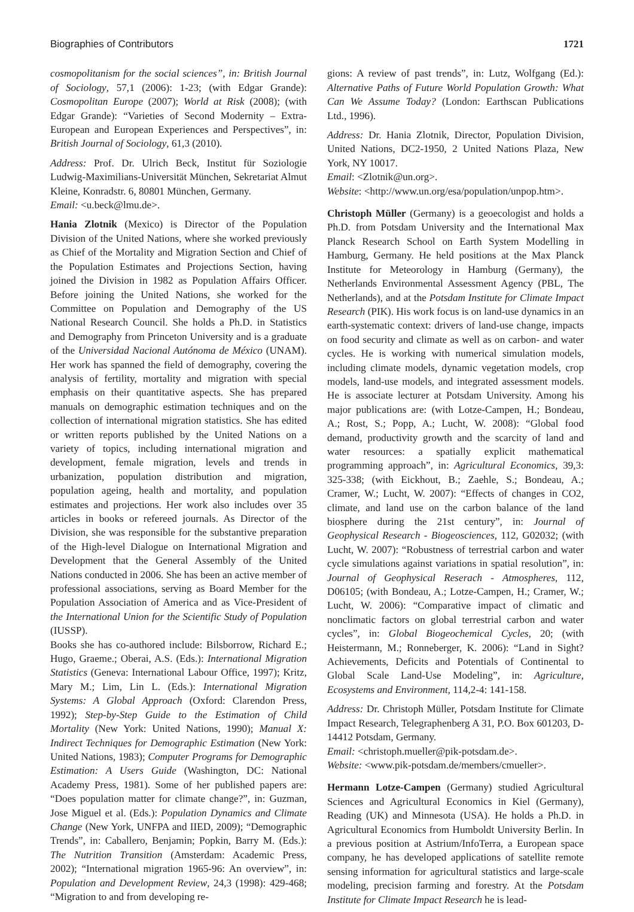Biographies of Contributors 1721
cosmopolitanism for the social sciences”, in: British Journal of Sociology, 57,1 (2006): 1-23; (with Edgar Grande): Cosmopolitan Europe (2007); World at Risk (2008); (with Edgar Grande): “Varieties of Second Modernity – Extra-European and European Experiences and Perspectives”, in: British Journal of Sociology, 61,3 (2010).
Address: Prof. Dr. Ulrich Beck, Institut für Soziologie Ludwig-Maximilians-Universität München, Sekretariat Almut Kleine, Konradstr. 6, 80801 München, Germany.
Email: <u.beck@lmu.de>.
Hania Zlotnik (Mexico) is Director of the Population Division of the United Nations, where she worked previously as Chief of the Mortality and Migration Section and Chief of the Population Estimates and Projections Section, having joined the Division in 1982 as Population Affairs Officer. Before joining the United Nations, she worked for the Committee on Population and Demography of the US National Research Council. She holds a Ph.D. in Statistics and Demography from Princeton University and is a graduate of the Universidad Nacional Autónoma de México (UNAM). Her work has spanned the field of demography, covering the analysis of fertility, mortality and migration with special emphasis on their quantitative aspects. She has prepared manuals on demographic estimation techniques and on the collection of international migration statistics. She has edited or written reports published by the United Nations on a variety of topics, including international migration and development, female migration, levels and trends in urbanization, population distribution and migration, population ageing, health and mortality, and population estimates and projections. Her work also includes over 35 articles in books or refereed journals. As Director of the Division, she was responsible for the substantive preparation of the High-level Dialogue on International Migration and Development that the General Assembly of the United Nations conducted in 2006. She has been an active member of professional associations, serving as Board Member for the Population Association of America and as Vice-President of the International Union for the Scientific Study of Population (IUSSP).
Books she has co-authored include: Bilsborrow, Richard E.; Hugo, Graeme.; Oberai, A.S. (Eds.): International Migration Statistics (Geneva: International Labour Office, 1997); Kritz, Mary M.; Lim, Lin L. (Eds.): International Migration Systems: A Global Approach (Oxford: Clarendon Press, 1992); Step-by-Step Guide to the Estimation of Child Mortality (New York: United Nations, 1990); Manual X: Indirect Techniques for Demographic Estimation (New York: United Nations, 1983); Computer Programs for Demographic Estimation: A Users Guide (Washington, DC: National Academy Press, 1981). Some of her published papers are: “Does population matter for climate change?”, in: Guzman, Jose Miguel et al. (Eds.): Population Dynamics and Climate Change (New York, UNFPA and IIED, 2009); “Demographic Trends”, in: Caballero, Benjamin; Popkin, Barry M. (Eds.): The Nutrition Transition (Amsterdam: Academic Press, 2002); “International migration 1965-96: An overview”, in: Population and Development Review, 24,3 (1998): 429-468; “Migration to and from developing re-
gions: A review of past trends”, in: Lutz, Wolfgang (Ed.): Alternative Paths of Future World Population Growth: What Can We Assume Today? (London: Earthscan Publications Ltd., 1996).
Address: Dr. Hania Zlotnik, Director, Population Division, United Nations, DC2-1950, 2 United Nations Plaza, New York, NY 10017.
Email: <Zlotnik@un.org>.
Website: <http://www.un.org/esa/population/unpop.htm>.
Christoph Müller (Germany) is a geoecologist and holds a Ph.D. from Potsdam University and the International Max Planck Research School on Earth System Modelling in Hamburg, Germany. He held positions at the Max Planck Institute for Meteorology in Hamburg (Germany), the Netherlands Environmental Assessment Agency (PBL, The Netherlands), and at the Potsdam Institute for Climate Impact Research (PIK). His work focus is on land-use dynamics in an earth-systematic context: drivers of land-use change, impacts on food security and climate as well as on carbon- and water cycles. He is working with numerical simulation models, including climate models, dynamic vegetation models, crop models, land-use models, and integrated assessment models. He is associate lecturer at Potsdam University. Among his major publications are: (with Lotze-Campen, H.; Bondeau, A.; Rost, S.; Popp, A.; Lucht, W. 2008): “Global food demand, productivity growth and the scarcity of land and water resources: a spatially explicit mathematical programming approach”, in: Agricultural Economics, 39,3: 325-338; (with Eickhout, B.; Zaehle, S.; Bondeau, A.; Cramer, W.; Lucht, W. 2007): “Effects of changes in CO2, climate, and land use on the carbon balance of the land biosphere during the 21st century”, in: Journal of Geophysical Research - Biogeosciences, 112, G02032; (with Lucht, W. 2007): “Robustness of terrestrial carbon and water cycle simulations against variations in spatial resolution”, in: Journal of Geophysical Reserach - Atmospheres, 112, D06105; (with Bondeau, A.; Lotze-Campen, H.; Cramer, W.; Lucht, W. 2006): “Comparative impact of climatic and nonclimatic factors on global terrestrial carbon and water cycles”, in: Global Biogeochemical Cycles, 20; (with Heistermann, M.; Ronneberger, K. 2006): “Land in Sight? Achievements, Deficits and Potentials of Continental to Global Scale Land-Use Modeling”, in: Agriculture, Ecosystems and Environment, 114,2-4: 141-158.
Address: Dr. Christoph Müller, Potsdam Institute for Climate Impact Research, Telegraphenberg A 31, P.O. Box 601203, D-14412 Potsdam, Germany.
Email: <christoph.mueller@pik-potsdam.de>.
Website: <www.pik-potsdam.de/members/cmueller>.
Hermann Lotze-Campen (Germany) studied Agricultural Sciences and Agricultural Economics in Kiel (Germany), Reading (UK) and Minnesota (USA). He holds a Ph.D. in Agricultural Economics from Humboldt University Berlin. In a previous position at Astrium/InfoTerra, a European space company, he has developed applications of satellite remote sensing information for agricultural statistics and large-scale modeling, precision farming and forestry. At the Potsdam Institute for Climate Impact Research he is lead-